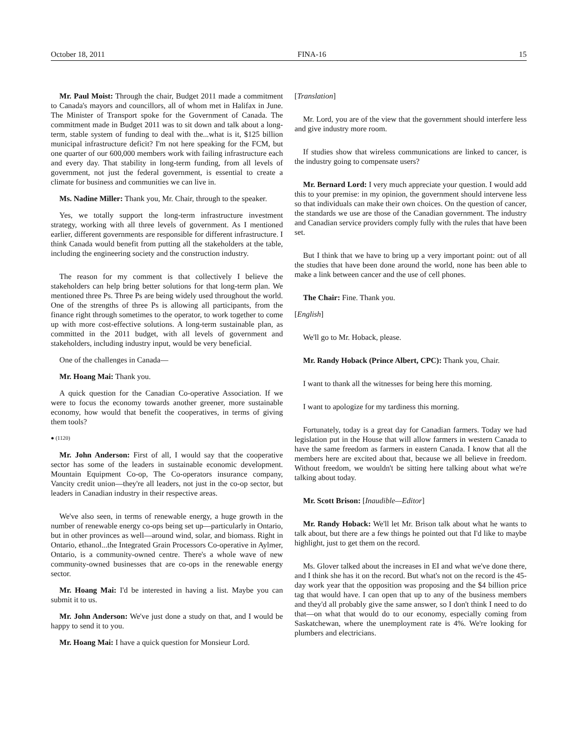October 18, 2011 FINA-16 15
Mr. Paul Moist: Through the chair, Budget 2011 made a commitment to Canada's mayors and councillors, all of whom met in Halifax in June. The Minister of Transport spoke for the Government of Canada. The commitment made in Budget 2011 was to sit down and talk about a long-term, stable system of funding to deal with the...what is it, $125 billion municipal infrastructure deficit? I'm not here speaking for the FCM, but one quarter of our 600,000 members work with failing infrastructure each and every day. That stability in long-term funding, from all levels of government, not just the federal government, is essential to create a climate for business and communities we can live in.
Ms. Nadine Miller: Thank you, Mr. Chair, through to the speaker.
Yes, we totally support the long-term infrastructure investment strategy, working with all three levels of government. As I mentioned earlier, different governments are responsible for different infrastructure. I think Canada would benefit from putting all the stakeholders at the table, including the engineering society and the construction industry.
The reason for my comment is that collectively I believe the stakeholders can help bring better solutions for that long-term plan. We mentioned three Ps. Three Ps are being widely used throughout the world. One of the strengths of three Ps is allowing all participants, from the finance right through sometimes to the operator, to work together to come up with more cost-effective solutions. A long-term sustainable plan, as committed in the 2011 budget, with all levels of government and stakeholders, including industry input, would be very beneficial.
One of the challenges in Canada—
Mr. Hoang Mai: Thank you.
A quick question for the Canadian Co-operative Association. If we were to focus the economy towards another greener, more sustainable economy, how would that benefit the cooperatives, in terms of giving them tools?
● (1120)
Mr. John Anderson: First of all, I would say that the cooperative sector has some of the leaders in sustainable economic development. Mountain Equipment Co-op, The Co-operators insurance company, Vancity credit union—they're all leaders, not just in the co-op sector, but leaders in Canadian industry in their respective areas.
We've also seen, in terms of renewable energy, a huge growth in the number of renewable energy co-ops being set up—particularly in Ontario, but in other provinces as well—around wind, solar, and biomass. Right in Ontario, ethanol...the Integrated Grain Processors Co-operative in Aylmer, Ontario, is a community-owned centre. There's a whole wave of new community-owned businesses that are co-ops in the renewable energy sector.
Mr. Hoang Mai: I'd be interested in having a list. Maybe you can submit it to us.
Mr. John Anderson: We've just done a study on that, and I would be happy to send it to you.
Mr. Hoang Mai: I have a quick question for Monsieur Lord.
[Translation]
Mr. Lord, you are of the view that the government should interfere less and give industry more room.
If studies show that wireless communications are linked to cancer, is the industry going to compensate users?
Mr. Bernard Lord: I very much appreciate your question. I would add this to your premise: in my opinion, the government should intervene less so that individuals can make their own choices. On the question of cancer, the standards we use are those of the Canadian government. The industry and Canadian service providers comply fully with the rules that have been set.
But I think that we have to bring up a very important point: out of all the studies that have been done around the world, none has been able to make a link between cancer and the use of cell phones.
The Chair: Fine. Thank you.
[English]
We'll go to Mr. Hoback, please.
Mr. Randy Hoback (Prince Albert, CPC): Thank you, Chair.
I want to thank all the witnesses for being here this morning.
I want to apologize for my tardiness this morning.
Fortunately, today is a great day for Canadian farmers. Today we had legislation put in the House that will allow farmers in western Canada to have the same freedom as farmers in eastern Canada. I know that all the members here are excited about that, because we all believe in freedom. Without freedom, we wouldn't be sitting here talking about what we're talking about today.
Mr. Scott Brison: [Inaudible—Editor]
Mr. Randy Hoback: We'll let Mr. Brison talk about what he wants to talk about, but there are a few things he pointed out that I'd like to maybe highlight, just to get them on the record.
Ms. Glover talked about the increases in EI and what we've done there, and I think she has it on the record. But what's not on the record is the 45-day work year that the opposition was proposing and the $4 billion price tag that would have. I can open that up to any of the business members and they'd all probably give the same answer, so I don't think I need to do that—on what that would do to our economy, especially coming from Saskatchewan, where the unemployment rate is 4%. We're looking for plumbers and electricians.